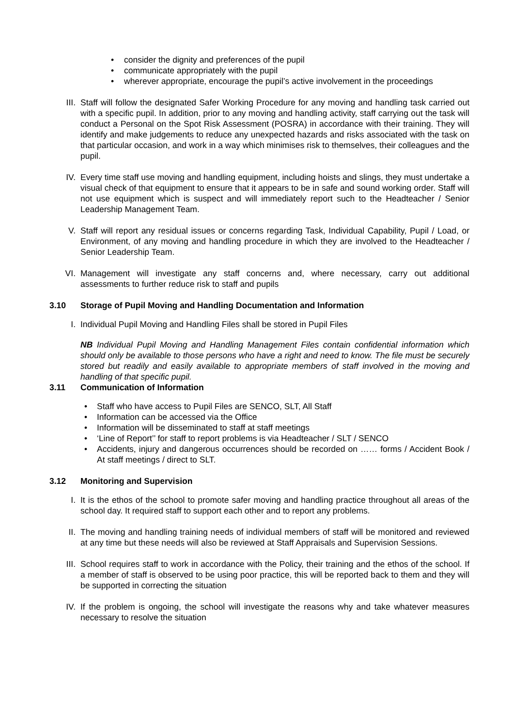• consider the dignity and preferences of the pupil
• communicate appropriately with the pupil
• wherever appropriate, encourage the pupil’s active involvement in the proceedings
III. Staff will follow the designated Safer Working Procedure for any moving and handling task carried out with a specific pupil. In addition, prior to any moving and handling activity, staff carrying out the task will conduct a Personal on the Spot Risk Assessment (POSRA) in accordance with their training. They will identify and make judgements to reduce any unexpected hazards and risks associated with the task on that particular occasion, and work in a way which minimises risk to themselves, their colleagues and the pupil.
IV. Every time staff use moving and handling equipment, including hoists and slings, they must undertake a visual check of that equipment to ensure that it appears to be in safe and sound working order. Staff will not use equipment which is suspect and will immediately report such to the Headteacher / Senior Leadership Management Team.
V. Staff will report any residual issues or concerns regarding Task, Individual Capability, Pupil / Load, or Environment, of any moving and handling procedure in which they are involved to the Headteacher / Senior Leadership Team.
VI. Management will investigate any staff concerns and, where necessary, carry out additional assessments to further reduce risk to staff and pupils
3.10 Storage of Pupil Moving and Handling Documentation and Information
I. Individual Pupil Moving and Handling Files shall be stored in Pupil Files
NB Individual Pupil Moving and Handling Management Files contain confidential information which should only be available to those persons who have a right and need to know. The file must be securely stored but readily and easily available to appropriate members of staff involved in the moving and handling of that specific pupil.
3.11 Communication of Information
• Staff who have access to Pupil Files are SENCO, SLT, All Staff
• Information can be accessed via the Office
• Information will be disseminated to staff at staff meetings
• ‘Line of Report’’ for staff to report problems is via Headteacher / SLT / SENCO
• Accidents, injury and dangerous occurrences should be recorded on …… forms / Accident Book / At staff meetings / direct to SLT.
3.12 Monitoring and Supervision
I. It is the ethos of the school to promote safer moving and handling practice throughout all areas of the school day. It required staff to support each other and to report any problems.
II. The moving and handling training needs of individual members of staff will be monitored and reviewed at any time but these needs will also be reviewed at Staff Appraisals and Supervision Sessions.
III. School requires staff to work in accordance with the Policy, their training and the ethos of the school. If a member of staff is observed to be using poor practice, this will be reported back to them and they will be supported in correcting the situation
IV. If the problem is ongoing, the school will investigate the reasons why and take whatever measures necessary to resolve the situation